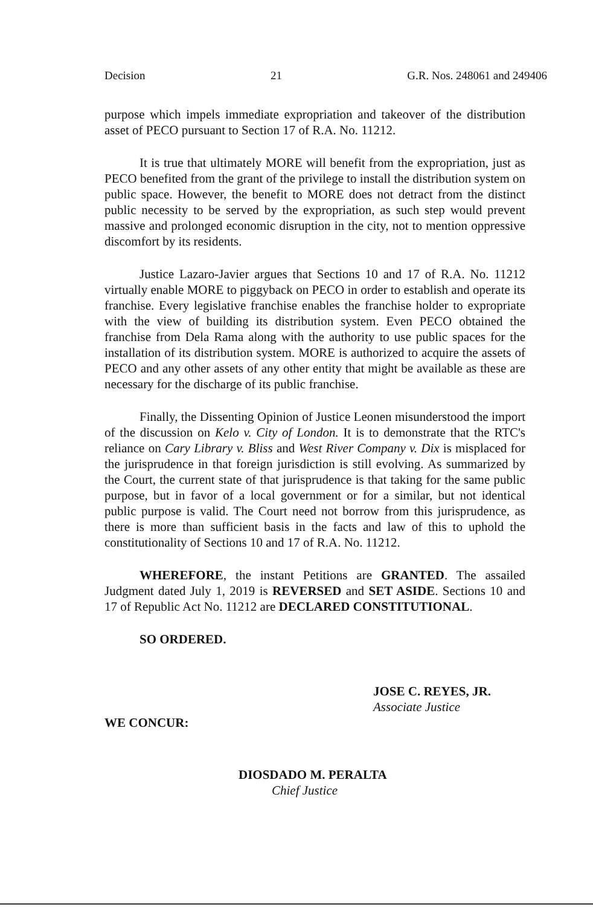Decision 21 G.R. Nos. 248061 and 249406
purpose which impels immediate expropriation and takeover of the distribution asset of PECO pursuant to Section 17 of R.A. No. 11212.
It is true that ultimately MORE will benefit from the expropriation, just as PECO benefited from the grant of the privilege to install the distribution system on public space. However, the benefit to MORE does not detract from the distinct public necessity to be served by the expropriation, as such step would prevent massive and prolonged economic disruption in the city, not to mention oppressive discomfort by its residents.
Justice Lazaro-Javier argues that Sections 10 and 17 of R.A. No. 11212 virtually enable MORE to piggyback on PECO in order to establish and operate its franchise. Every legislative franchise enables the franchise holder to expropriate with the view of building its distribution system. Even PECO obtained the franchise from Dela Rama along with the authority to use public spaces for the installation of its distribution system. MORE is authorized to acquire the assets of PECO and any other assets of any other entity that might be available as these are necessary for the discharge of its public franchise.
Finally, the Dissenting Opinion of Justice Leonen misunderstood the import of the discussion on Kelo v. City of London. It is to demonstrate that the RTC's reliance on Cary Library v. Bliss and West River Company v. Dix is misplaced for the jurisprudence in that foreign jurisdiction is still evolving. As summarized by the Court, the current state of that jurisprudence is that taking for the same public purpose, but in favor of a local government or for a similar, but not identical public purpose is valid. The Court need not borrow from this jurisprudence, as there is more than sufficient basis in the facts and law of this to uphold the constitutionality of Sections 10 and 17 of R.A. No. 11212.
WHEREFORE, the instant Petitions are GRANTED. The assailed Judgment dated July 1, 2019 is REVERSED and SET ASIDE. Sections 10 and 17 of Republic Act No. 11212 are DECLARED CONSTITUTIONAL.
SO ORDERED.
JOSE C. REYES, JR.
Associate Justice
WE CONCUR:
DIOSDADO M. PERALTA
Chief Justice